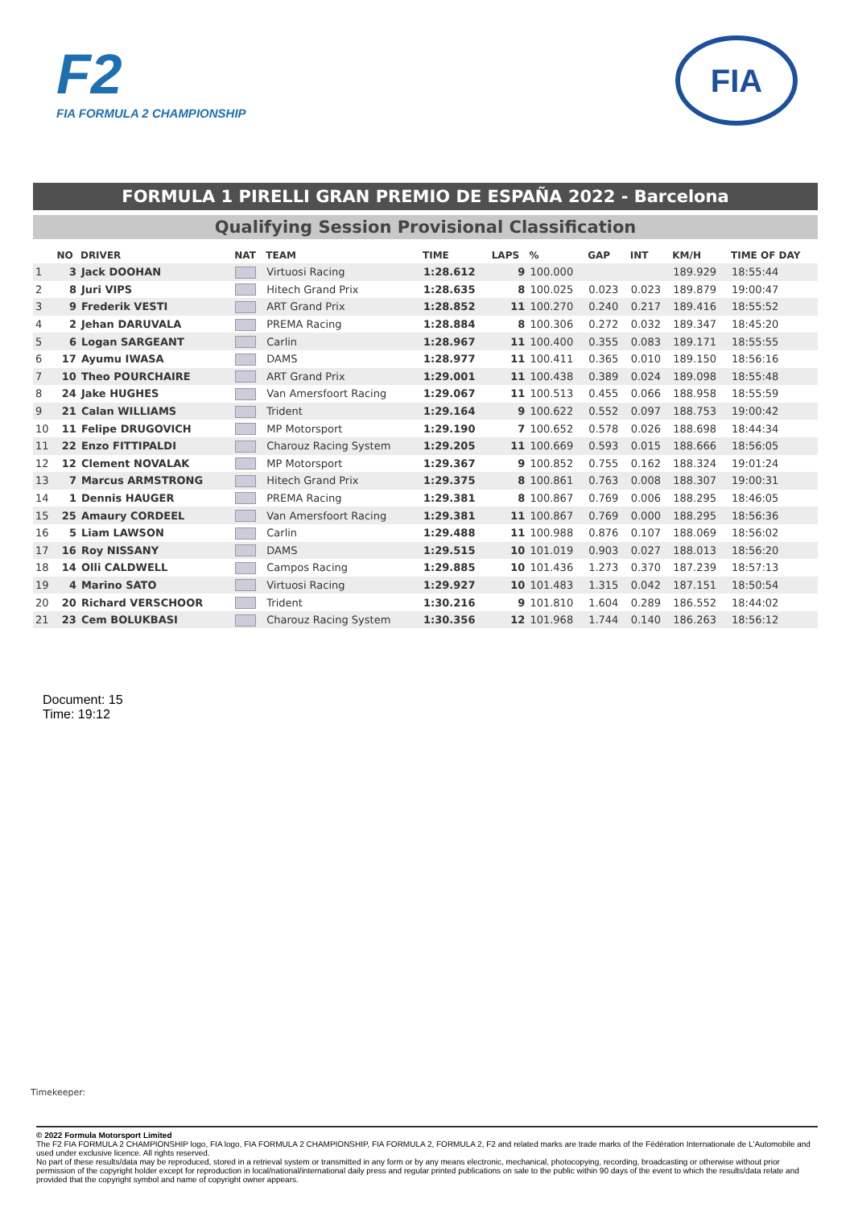F2
FIA FORMULA 2 CHAMPIONSHIP
FIA
FORMULA 1 PIRELLI GRAN PREMIO DE ESPAÑA 2022 - Barcelona
Qualifying Session Provisional Classification
| | NO | DRIVER | NAT | TEAM | TIME | LAPS | % | GAP | INT | KM/H | TIME OF DAY |
| --- | --- | --- | --- | --- | --- | --- | --- | --- | --- | --- | --- |
| 1 | 3 | Jack DOOHAN | | Virtuosi Racing | 1:28.612 | 9 | 100.000 | | | 189.929 | 18:55:44 |
| 2 | 8 | Juri VIPS | | Hitech Grand Prix | 1:28.635 | 8 | 100.025 | 0.023 | 0.023 | 189.879 | 19:00:47 |
| 3 | 9 | Frederik VESTI | | ART Grand Prix | 1:28.852 | 11 | 100.270 | 0.240 | 0.217 | 189.416 | 18:55:52 |
| 4 | 2 | Jehan DARUVALA | | PREMA Racing | 1:28.884 | 8 | 100.306 | 0.272 | 0.032 | 189.347 | 18:45:20 |
| 5 | 6 | Logan SARGEANT | | Carlin | 1:28.967 | 11 | 100.400 | 0.355 | 0.083 | 189.171 | 18:55:55 |
| 6 | 17 | Ayumu IWASA | | DAMS | 1:28.977 | 11 | 100.411 | 0.365 | 0.010 | 189.150 | 18:56:16 |
| 7 | 10 | Theo POURCHAIRE | | ART Grand Prix | 1:29.001 | 11 | 100.438 | 0.389 | 0.024 | 189.098 | 18:55:48 |
| 8 | 24 | Jake HUGHES | | Van Amersfoort Racing | 1:29.067 | 11 | 100.513 | 0.455 | 0.066 | 188.958 | 18:55:59 |
| 9 | 21 | Calan WILLIAMS | | Trident | 1:29.164 | 9 | 100.622 | 0.552 | 0.097 | 188.753 | 19:00:42 |
| 10 | 11 | Felipe DRUGOVICH | | MP Motorsport | 1:29.190 | 7 | 100.652 | 0.578 | 0.026 | 188.698 | 18:44:34 |
| 11 | 22 | Enzo FITTIPALDI | | Charouz Racing System | 1:29.205 | 11 | 100.669 | 0.593 | 0.015 | 188.666 | 18:56:05 |
| 12 | 12 | Clement NOVALAK | | MP Motorsport | 1:29.367 | 9 | 100.852 | 0.755 | 0.162 | 188.324 | 19:01:24 |
| 13 | 7 | Marcus ARMSTRONG | | Hitech Grand Prix | 1:29.375 | 8 | 100.861 | 0.763 | 0.008 | 188.307 | 19:00:31 |
| 14 | 1 | Dennis HAUGER | | PREMA Racing | 1:29.381 | 8 | 100.867 | 0.769 | 0.006 | 188.295 | 18:46:05 |
| 15 | 25 | Amaury CORDEEL | | Van Amersfoort Racing | 1:29.381 | 11 | 100.867 | 0.769 | 0.000 | 188.295 | 18:56:36 |
| 16 | 5 | Liam LAWSON | | Carlin | 1:29.488 | 11 | 100.988 | 0.876 | 0.107 | 188.069 | 18:56:02 |
| 17 | 16 | Roy NISSANY | | DAMS | 1:29.515 | 10 | 101.019 | 0.903 | 0.027 | 188.013 | 18:56:20 |
| 18 | 14 | Olli CALDWELL | | Campos Racing | 1:29.885 | 10 | 101.436 | 1.273 | 0.370 | 187.239 | 18:57:13 |
| 19 | 4 | Marino SATO | | Virtuosi Racing | 1:29.927 | 10 | 101.483 | 1.315 | 0.042 | 187.151 | 18:50:54 |
| 20 | 20 | Richard VERSCHOOR | | Trident | 1:30.216 | 9 | 101.810 | 1.604 | 0.289 | 186.552 | 18:44:02 |
| 21 | 23 | Cem BOLUKBASI | | Charouz Racing System | 1:30.356 | 12 | 101.968 | 1.744 | 0.140 | 186.263 | 18:56:12 |
Document: 15
Time: 19:12
Timekeeper:
© 2022 Formula Motorsport Limited
The F2 FIA FORMULA 2 CHAMPIONSHIP logo, FIA logo, FIA FORMULA 2 CHAMPIONSHIP, FIA FORMULA 2, FORMULA 2, F2 and related marks are trade marks of the Fédération Internationale de L'Automobile and used under exclusive licence. All rights reserved.
No part of these results/data may be reproduced, stored in a retrieval system or transmitted in any form or by any means electronic, mechanical, photocopying, recording, broadcasting or otherwise without prior permission of the copyright holder except for reproduction in local/national/international daily press and regular printed publications on sale to the public within 90 days of the event to which the results/data relate and provided that the copyright symbol and name of copyright owner appears.